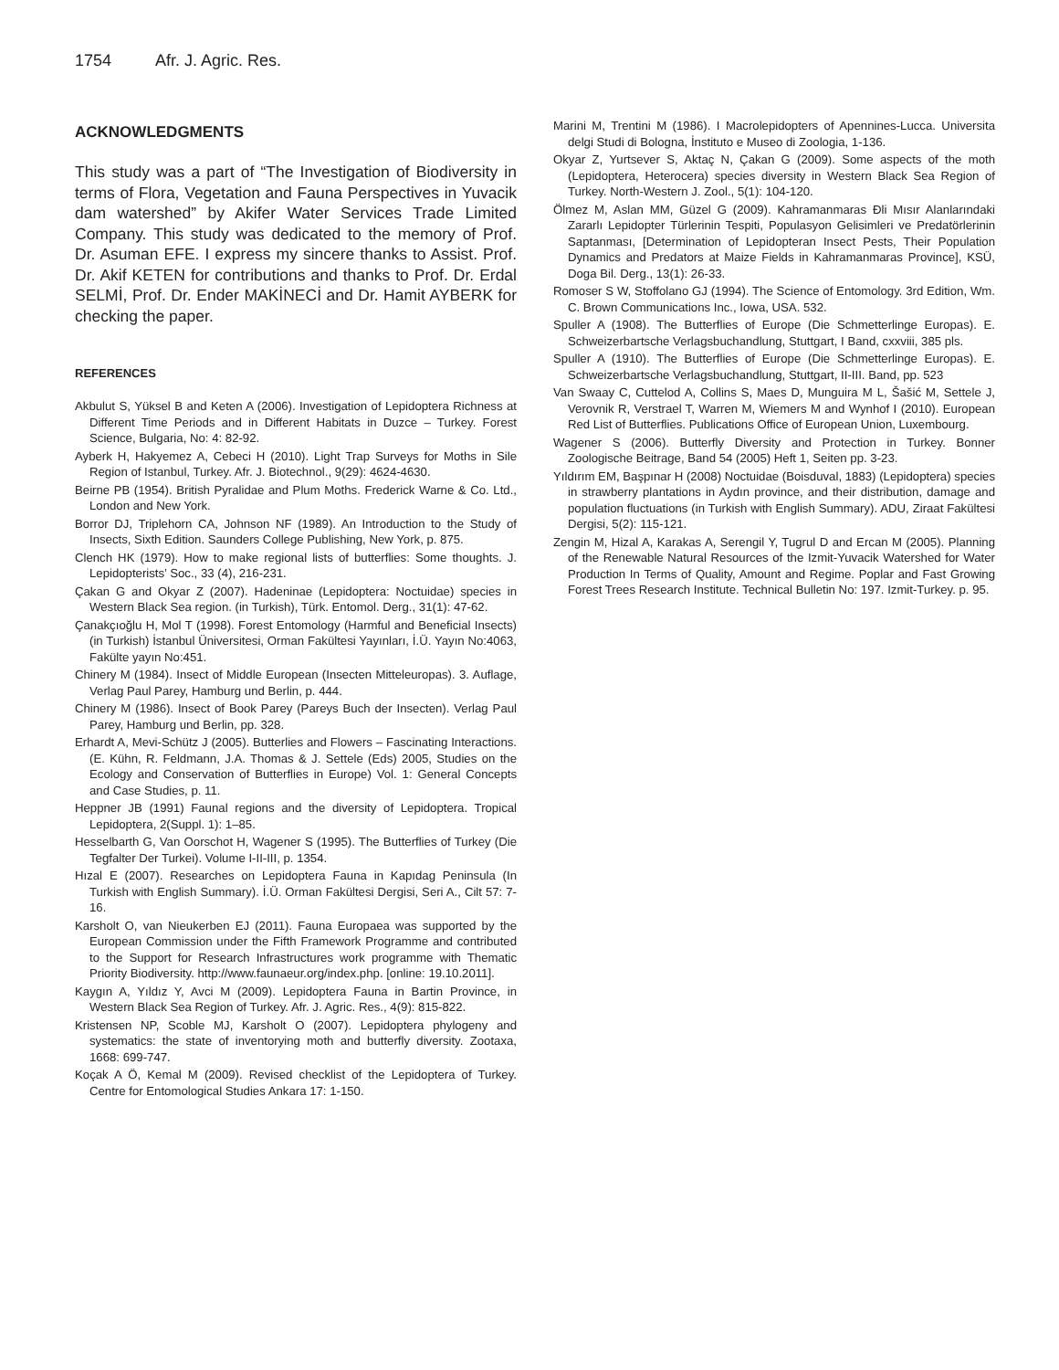1754 Afr. J. Agric. Res.
ACKNOWLEDGMENTS
This study was a part of “The Investigation of Biodiversity in terms of Flora, Vegetation and Fauna Perspectives in Yuvacik dam watershed” by Akifer Water Services Trade Limited Company. This study was dedicated to the memory of Prof. Dr. Asuman EFE. I express my sincere thanks to Assist. Prof. Dr. Akif KETEN for contributions and thanks to Prof. Dr. Erdal SELMİ, Prof. Dr. Ender MAKİNECİ and Dr. Hamit AYBERK for checking the paper.
REFERENCES
Akbulut S, Yüksel B and Keten A (2006). Investigation of Lepidoptera Richness at Different Time Periods and in Different Habitats in Duzce – Turkey. Forest Science, Bulgaria, No: 4: 82-92.
Ayberk H, Hakyemez A, Cebeci H (2010). Light Trap Surveys for Moths in Sile Region of Istanbul, Turkey. Afr. J. Biotechnol., 9(29): 4624-4630.
Beirne PB (1954). British Pyralidae and Plum Moths. Frederick Warne & Co. Ltd., London and New York.
Borror DJ, Triplehorn CA, Johnson NF (1989). An Introduction to the Study of Insects, Sixth Edition. Saunders College Publishing, New York, p. 875.
Clench HK (1979). How to make regional lists of butterflies: Some thoughts. J. Lepidopterists’ Soc., 33 (4), 216-231.
Çakan G and Okyar Z (2007). Hadeninae (Lepidoptera: Noctuidae) species in Western Black Sea region. (in Turkish), Türk. Entomol. Derg., 31(1): 47-62.
Çanakçıoğlu H, Mol T (1998). Forest Entomology (Harmful and Beneficial Insects) (in Turkish) İstanbul Üniversitesi, Orman Fakültesi Yayınları, İ.Ü. Yayın No:4063, Fakülte yayın No:451.
Chinery M (1984). Insect of Middle European (Insecten Mitteleuropas). 3. Auflage, Verlag Paul Parey, Hamburg und Berlin, p. 444.
Chinery M (1986). Insect of Book Parey (Pareys Buch der Insecten). Verlag Paul Parey, Hamburg und Berlin, pp. 328.
Erhardt A, Mevi-Schütz J (2005). Butterlies and Flowers – Fascinating Interactions. (E. Kühn, R. Feldmann, J.A. Thomas & J. Settele (Eds) 2005, Studies on the Ecology and Conservation of Butterflies in Europe) Vol. 1: General Concepts and Case Studies, p. 11.
Heppner JB (1991) Faunal regions and the diversity of Lepidoptera. Tropical Lepidoptera, 2(Suppl. 1): 1–85.
Hesselbarth G, Van Oorschot H, Wagener S (1995). The Butterflies of Turkey (Die Tegfalter Der Turkei). Volume I-II-III, p. 1354.
Hızal E (2007). Researches on Lepidoptera Fauna in Kapıdag Peninsula (In Turkish with English Summary). İ.Ü. Orman Fakültesi Dergisi, Seri A., Cilt 57: 7-16.
Karsholt O, van Nieukerben EJ (2011). Fauna Europaea was supported by the European Commission under the Fifth Framework Programme and contributed to the Support for Research Infrastructures work programme with Thematic Priority Biodiversity. http://www.faunaeur.org/index.php. [online: 19.10.2011].
Kaygın A, Yıldız Y, Avci M (2009). Lepidoptera Fauna in Bartin Province, in Western Black Sea Region of Turkey. Afr. J. Agric. Res., 4(9): 815-822.
Kristensen NP, Scoble MJ, Karsholt O (2007). Lepidoptera phylogeny and systematics: the state of inventorying moth and butterfly diversity. Zootaxa, 1668: 699-747.
Koçak A Ö, Kemal M (2009). Revised checklist of the Lepidoptera of Turkey. Centre for Entomological Studies Ankara 17: 1-150.
Marini M, Trentini M (1986). I Macrolepidopters of Apennines-Lucca. Universita delgi Studi di Bologna, İnstituto e Museo di Zoologia, 1-136.
Okyar Z, Yurtsever S, Aktaç N, Çakan G (2009). Some aspects of the moth (Lepidoptera, Heterocera) species diversity in Western Black Sea Region of Turkey. North-Western J. Zool., 5(1): 104-120.
Ölmez M, Aslan MM, Güzel G (2009). Kahramanmaras Đli Mısır Alanlarındaki Zararlı Lepidopter Türlerinin Tespiti, Populasyon Gelisimleri ve Predatörlerinin Saptanması, [Determination of Lepidopteran Insect Pests, Their Population Dynamics and Predators at Maize Fields in Kahramanmaras Province], KSÜ, Doga Bil. Derg., 13(1): 26-33.
Romoser S W, Stoffolano GJ (1994). The Science of Entomology. 3rd Edition, Wm. C. Brown Communications Inc., Iowa, USA. 532.
Spuller A (1908). The Butterflies of Europe (Die Schmetterlinge Europas). E. Schweizerbartsche Verlagsbuchandlung, Stuttgart, I Band, cxxviii, 385 pls.
Spuller A (1910). The Butterflies of Europe (Die Schmetterlinge Europas). E. Schweizerbartsche Verlagsbuchandlung, Stuttgart, II-III. Band, pp. 523
Van Swaay C, Cuttelod A, Collins S, Maes D, Munguira M L, Šašić M, Settele J, Verovnik R, Verstrael T, Warren M, Wiemers M and Wynhof I (2010). European Red List of Butterflies. Publications Office of European Union, Luxembourg.
Wagener S (2006). Butterfly Diversity and Protection in Turkey. Bonner Zoologische Beitrage, Band 54 (2005) Heft 1, Seiten pp. 3-23.
Yıldırım EM, Başpınar H (2008) Noctuidae (Boisduval, 1883) (Lepidoptera) species in strawberry plantations in Aydın province, and their distribution, damage and population fluctuations (in Turkish with English Summary). ADU, Ziraat Fakültesi Dergisi, 5(2): 115-121.
Zengin M, Hizal A, Karakas A, Serengil Y, Tugrul D and Ercan M (2005). Planning of the Renewable Natural Resources of the Izmit-Yuvacik Watershed for Water Production In Terms of Quality, Amount and Regime. Poplar and Fast Growing Forest Trees Research Institute. Technical Bulletin No: 197. Izmit-Turkey. p. 95.